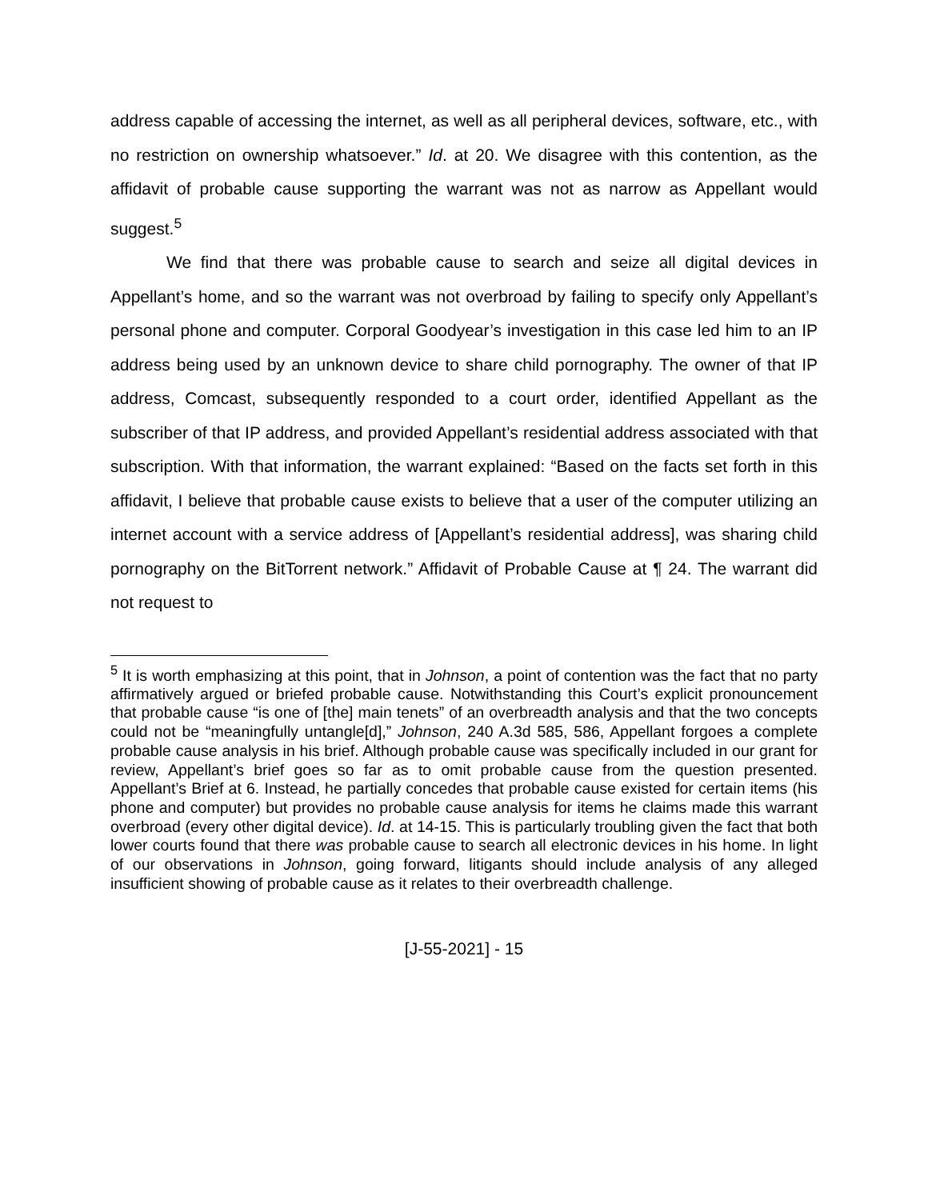address capable of accessing the internet, as well as all peripheral devices, software, etc., with no restriction on ownership whatsoever.” Id. at 20. We disagree with this contention, as the affidavit of probable cause supporting the warrant was not as narrow as Appellant would suggest.<sup>5</sup>
We find that there was probable cause to search and seize all digital devices in Appellant’s home, and so the warrant was not overbroad by failing to specify only Appellant’s personal phone and computer. Corporal Goodyear’s investigation in this case led him to an IP address being used by an unknown device to share child pornography. The owner of that IP address, Comcast, subsequently responded to a court order, identified Appellant as the subscriber of that IP address, and provided Appellant’s residential address associated with that subscription. With that information, the warrant explained: “Based on the facts set forth in this affidavit, I believe that probable cause exists to believe that a user of the computer utilizing an internet account with a service address of [Appellant’s residential address], was sharing child pornography on the BitTorrent network.” Affidavit of Probable Cause at ¶ 24. The warrant did not request to
<sup>5</sup> It is worth emphasizing at this point, that in Johnson, a point of contention was the fact that no party affirmatively argued or briefed probable cause. Notwithstanding this Court’s explicit pronouncement that probable cause “is one of [the] main tenets” of an overbreadth analysis and that the two concepts could not be “meaningfully untangle[d],” Johnson, 240 A.3d 585, 586, Appellant forgoes a complete probable cause analysis in his brief. Although probable cause was specifically included in our grant for review, Appellant’s brief goes so far as to omit probable cause from the question presented. Appellant’s Brief at 6. Instead, he partially concedes that probable cause existed for certain items (his phone and computer) but provides no probable cause analysis for items he claims made this warrant overbroad (every other digital device). Id. at 14-15. This is particularly troubling given the fact that both lower courts found that there was probable cause to search all electronic devices in his home. In light of our observations in Johnson, going forward, litigants should include analysis of any alleged insufficient showing of probable cause as it relates to their overbreadth challenge.
[J-55-2021] - 15